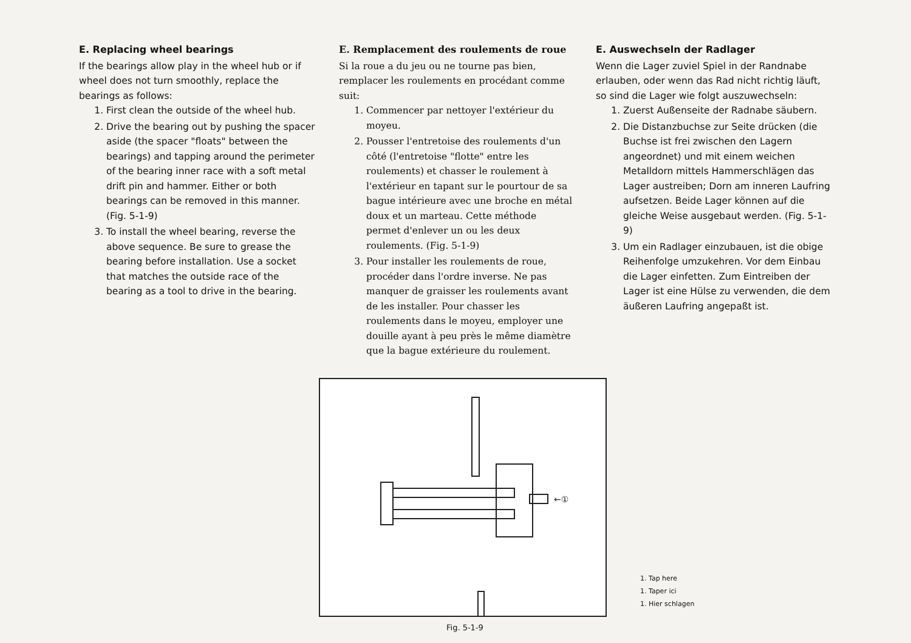E. Replacing wheel bearings
If the bearings allow play in the wheel hub or if wheel does not turn smoothly, replace the bearings as follows:
1. First clean the outside of the wheel hub.
2. Drive the bearing out by pushing the spacer aside (the spacer "floats" between the bearings) and tapping around the perimeter of the bearing inner race with a soft metal drift pin and hammer. Either or both bearings can be removed in this manner. (Fig. 5-1-9)
3. To install the wheel bearing, reverse the above sequence. Be sure to grease the bearing before installation. Use a socket that matches the outside race of the bearing as a tool to drive in the bearing.
E. Remplacement des roulements de roue
Si la roue a du jeu ou ne tourne pas bien, remplacer les roulements en procédant comme suit:
1. Commencer par nettoyer l'extérieur du moyeu.
2. Pousser l'entretoise des roulements d'un côté (l'entretoise "flotte" entre les roulements) et chasser le roulement à l'extérieur en tapant sur le pourtour de sa bague intérieure avec une broche en métal doux et un marteau. Cette méthode permet d'enlever un ou les deux roulements. (Fig. 5-1-9)
3. Pour installer les roulements de roue, procéder dans l'ordre inverse. Ne pas manquer de graisser les roulements avant de les installer. Pour chasser les roulements dans le moyeu, employer une douille ayant à peu près le même diamètre que la bague extérieure du roulement.
E. Auswechseln der Radlager
Wenn die Lager zuviel Spiel in der Randnabe erlauben, oder wenn das Rad nicht richtig läuft, so sind die Lager wie folgt auszuwechseln:
1. Zuerst Außenseite der Radnabe säubern.
2. Die Distanzbuchse zur Seite drücken (die Buchse ist frei zwischen den Lagern angeordnet) und mit einem weichen Metalldorn mittels Hammerschlägen das Lager austreiben; Dorn am inneren Laufring aufsetzen. Beide Lager können auf die gleiche Weise ausgebaut werden. (Fig. 5-1-9)
3. Um ein Radlager einzubauen, ist die obige Reihenfolge umzukehren. Vor dem Einbau die Lager einfetten. Zum Eintreiben der Lager ist eine Hülse zu verwenden, die dem äußeren Laufring angepaßt ist.
←①
1. Tap here
1. Taper ici
1. Hier schlagen
Fig. 5-1-9